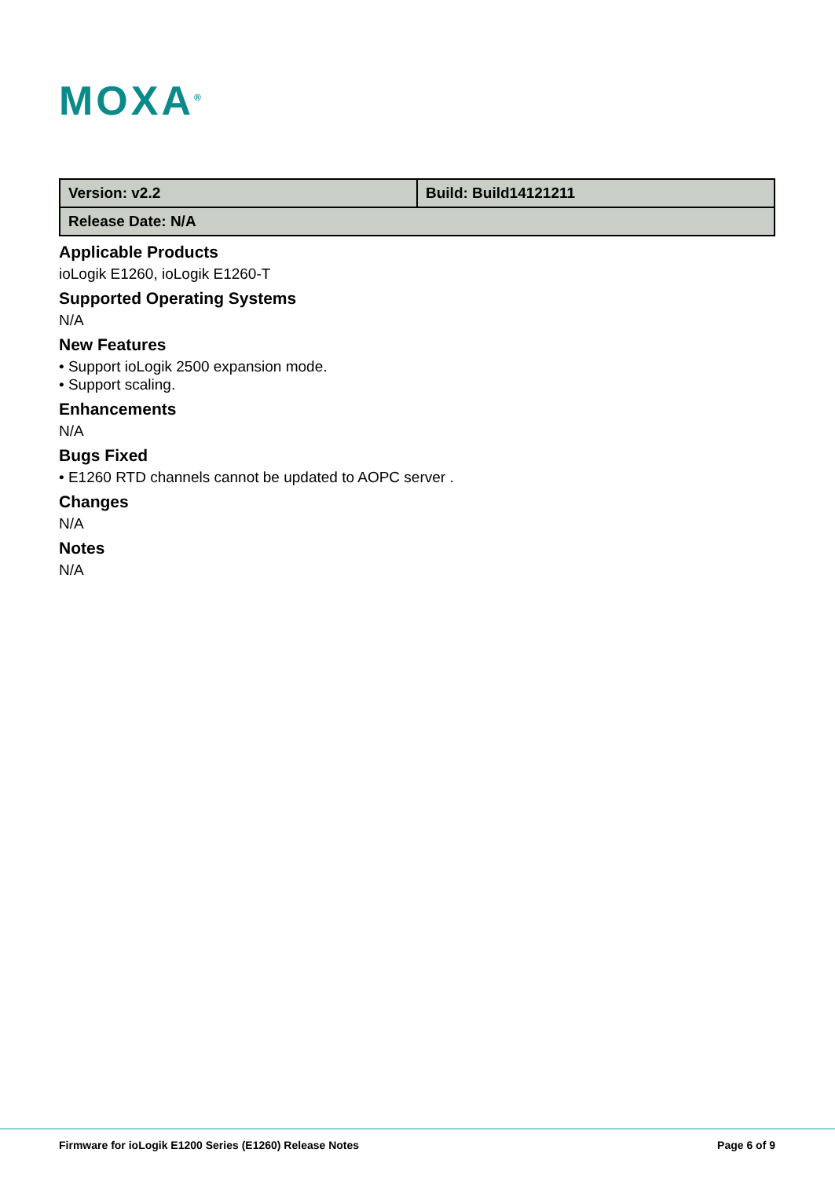MOXA<sup>®</sup>
| Version: v2.2 | Build: Build14121211 |
| Release Date: N/A | |
Applicable Products
ioLogik E1260, ioLogik E1260-T
Supported Operating Systems
N/A
New Features
• Support ioLogik 2500 expansion mode.
• Support scaling.
Enhancements
N/A
Bugs Fixed
• E1260 RTD channels cannot be updated to AOPC server .
Changes
N/A
Notes
N/A
Firmware for ioLogik E1200 Series (E1260) Release Notes Page 6 of 9